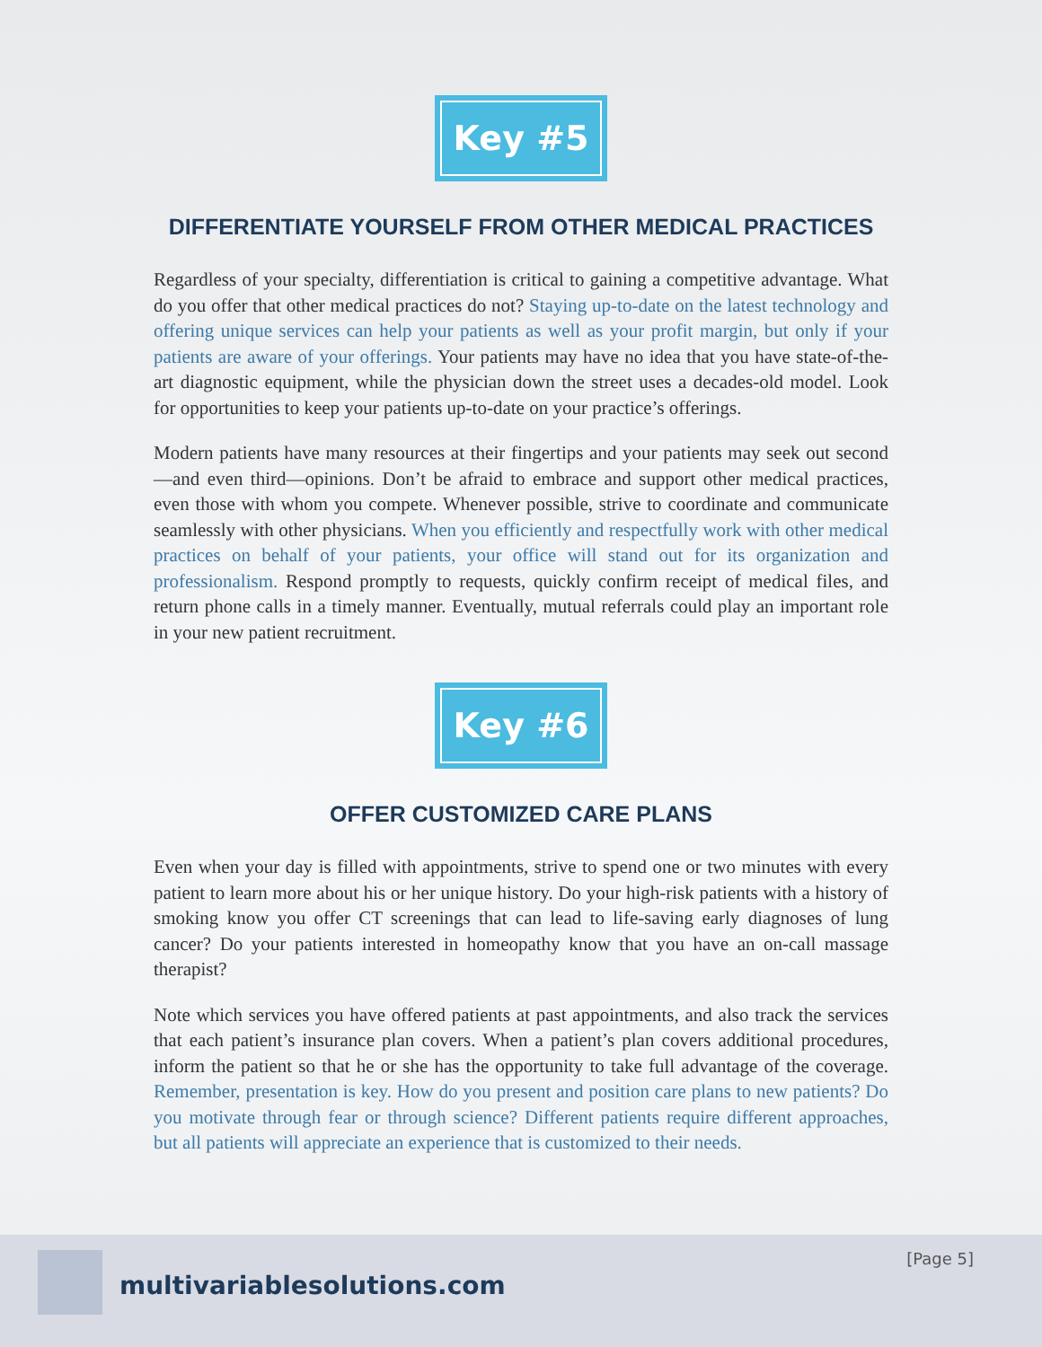Key #5
DIFFERENTIATE YOURSELF FROM OTHER MEDICAL PRACTICES
Regardless of your specialty, differentiation is critical to gaining a competitive advantage. What do you offer that other medical practices do not? Staying up-to-date on the latest technology and offering unique services can help your patients as well as your profit margin, but only if your patients are aware of your offerings. Your patients may have no idea that you have state-of-the-art diagnostic equipment, while the physician down the street uses a decades-old model. Look for opportunities to keep your patients up-to-date on your practice’s offerings.
Modern patients have many resources at their fingertips and your patients may seek out second—and even third—opinions. Don’t be afraid to embrace and support other medical practices, even those with whom you compete. Whenever possible, strive to coordinate and communicate seamlessly with other physicians. When you efficiently and respectfully work with other medical practices on behalf of your patients, your office will stand out for its organization and professionalism. Respond promptly to requests, quickly confirm receipt of medical files, and return phone calls in a timely manner. Eventually, mutual referrals could play an important role in your new patient recruitment.
Key #6
OFFER CUSTOMIZED CARE PLANS
Even when your day is filled with appointments, strive to spend one or two minutes with every patient to learn more about his or her unique history. Do your high-risk patients with a history of smoking know you offer CT screenings that can lead to life-saving early diagnoses of lung cancer? Do your patients interested in homeopathy know that you have an on-call massage therapist?
Note which services you have offered patients at past appointments, and also track the services that each patient’s insurance plan covers. When a patient’s plan covers additional procedures, inform the patient so that he or she has the opportunity to take full advantage of the coverage. Remember, presentation is key. How do you present and position care plans to new patients? Do you motivate through fear or through science? Different patients require different approaches, but all patients will appreciate an experience that is customized to their needs.
multivariablesolutions.com
[Page 5]